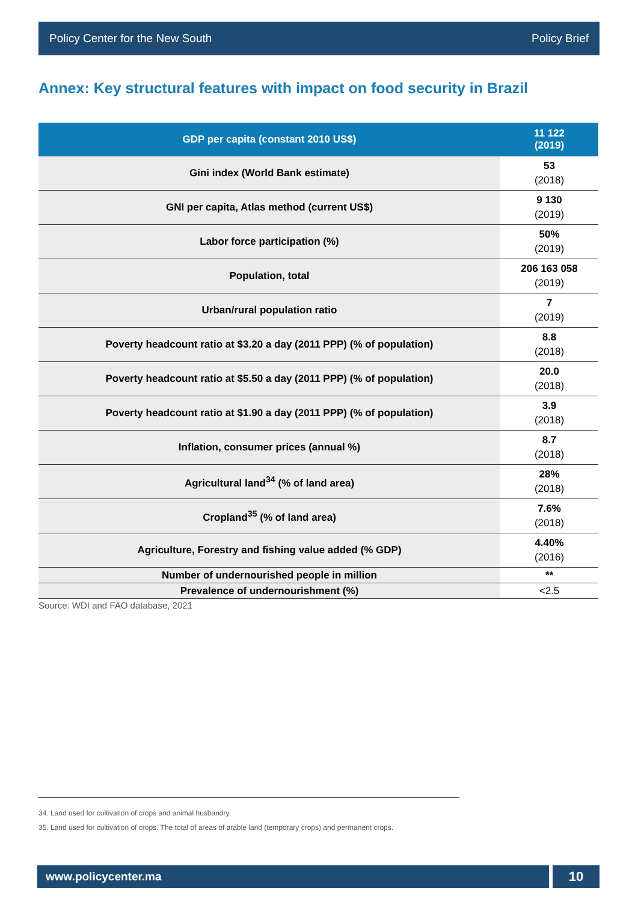Policy Center for the New South Policy Brief
Annex: Key structural features with impact on food security in Brazil
| GDP per capita (constant 2010 US$) | 11 122 (2019) |
| --- | --- |
| Gini index (World Bank estimate) | 53 (2018) |
| GNI per capita, Atlas method (current US$) | 9 130 (2019) |
| Labor force participation (%) | 50% (2019) |
| Population, total | 206 163 058 (2019) |
| Urban/rural population ratio | 7 (2019) |
| Poverty headcount ratio at $3.20 a day (2011 PPP) (% of population) | 8.8 (2018) |
| Poverty headcount ratio at $5.50 a day (2011 PPP) (% of population) | 20.0 (2018) |
| Poverty headcount ratio at $1.90 a day (2011 PPP) (% of population) | 3.9 (2018) |
| Inflation, consumer prices (annual %) | 8.7 (2018) |
| Agricultural land<sup>34</sup> (% of land area) | 28% (2018) |
| Cropland<sup>35</sup> (% of land area) | 7.6% (2018) |
| Agriculture, Forestry and fishing value added (% GDP) | 4.40% (2016) |
| Number of undernourished people in million | ** |
| Prevalence of undernourishment (%) | <2.5 |
Source: WDI and FAO database, 2021
34. Land used for cultivation of crops and animal husbandry.
35. Land used for cultivation of crops. The total of areas of arable land (temporary crops) and permanent crops.
www.policycenter.ma 10